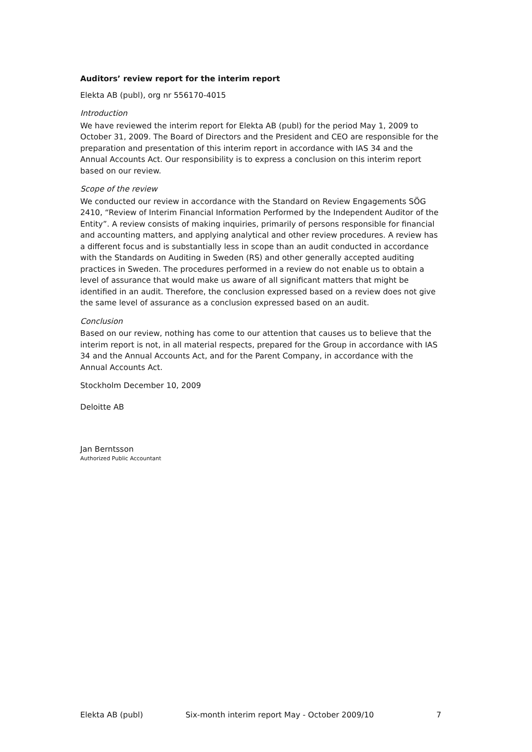Auditors’ review report for the interim report
Elekta AB (publ), org nr 556170-4015
Introduction
We have reviewed the interim report for Elekta AB (publ) for the period May 1, 2009 to October 31, 2009. The Board of Directors and the President and CEO are responsible for the preparation and presentation of this interim report in accordance with IAS 34 and the Annual Accounts Act. Our responsibility is to express a conclusion on this interim report based on our review.
Scope of the review
We conducted our review in accordance with the Standard on Review Engagements SÖG 2410, “Review of Interim Financial Information Performed by the Independent Auditor of the Entity”. A review consists of making inquiries, primarily of persons responsible for financial and accounting matters, and applying analytical and other review procedures. A review has a different focus and is substantially less in scope than an audit conducted in accordance with the Standards on Auditing in Sweden (RS) and other generally accepted auditing practices in Sweden. The procedures performed in a review do not enable us to obtain a level of assurance that would make us aware of all significant matters that might be identified in an audit. Therefore, the conclusion expressed based on a review does not give the same level of assurance as a conclusion expressed based on an audit.
Conclusion
Based on our review, nothing has come to our attention that causes us to believe that the interim report is not, in all material respects, prepared for the Group in accordance with IAS 34 and the Annual Accounts Act, and for the Parent Company, in accordance with the Annual Accounts Act.
Stockholm December 10, 2009
Deloitte AB
Jan Berntsson
Authorized Public Accountant
Elekta AB (publ) Six-month interim report May - October 2009/10 7